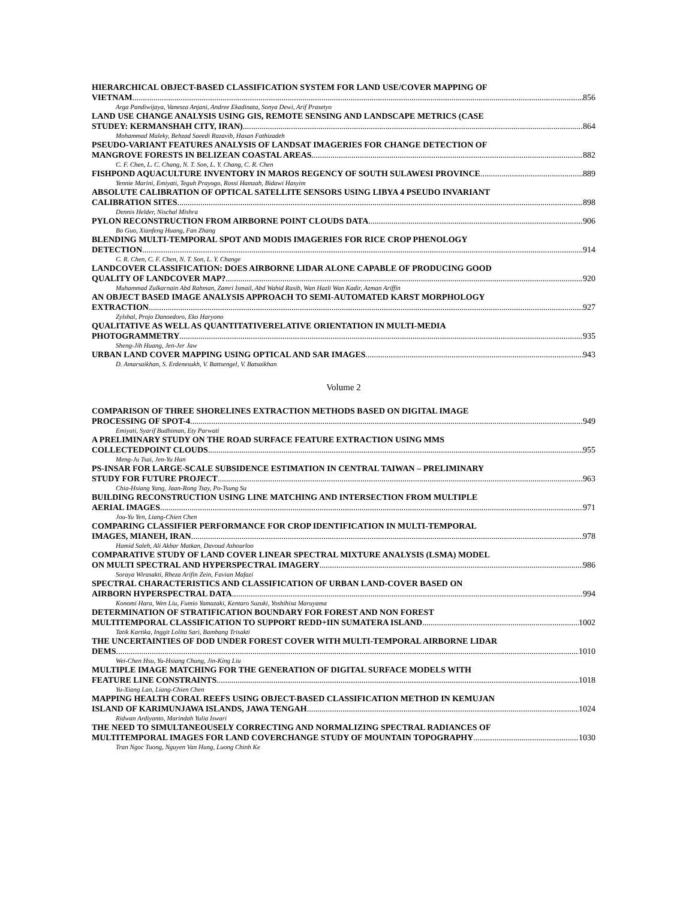HIERARCHICAL OBJECT-BASED CLASSIFICATION SYSTEM FOR LAND USE/COVER MAPPING OF
VIETNAM 856
Arga Pandiwijaya, Vanesza Anjani, Andree Ekadinata, Sonya Dewi, Arif Prasetyo
LAND USE CHANGE ANALYSIS USING GIS, REMOTE SENSING AND LANDSCAPE METRICS (CASE
STUDEY: KERMANSHAH CITY, IRAN) 864
Mohammad Maleky, Behzad Saeedi Razavib, Hasan Fathizadeh
PSEUDO-VARIANT FEATURES ANALYSIS OF LANDSAT IMAGERIES FOR CHANGE DETECTION OF
MANGROVE FORESTS IN BELIZEAN COASTAL AREAS 882
C. F. Chen, L. C. Chang, N. T. Son, L. Y. Chang, C. R. Chen
FISHPOND AQUACULTURE INVENTORY IN MAROS REGENCY OF SOUTH SULAWESI PROVINCE 889
Yennie Marini, Emiyati, Teguh Prayogo, Rossi Hamzah, Bidawi Hasyim
ABSOLUTE CALIBRATION OF OPTICAL SATELLITE SENSORS USING LIBYA 4 PSEUDO INVARIANT
CALIBRATION SITES 898
Dennis Helder, Nischal Mishra
PYLON RECONSTRUCTION FROM AIRBORNE POINT CLOUDS DATA 906
Bo Guo, Xianfeng Huang, Fan Zhang
BLENDING MULTI-TEMPORAL SPOT AND MODIS IMAGERIES FOR RICE CROP PHENOLOGY
DETECTION 914
C. R. Chen, C. F. Chen, N. T. Son, L. Y. Change
LANDCOVER CLASSIFICATION: DOES AIRBORNE LIDAR ALONE CAPABLE OF PRODUCING GOOD
QUALITY OF LANDCOVER MAP? 920
Muhammad Zulkarnain Abd Rahman, Zamri Ismail, Abd Wahid Rasib, Wan Hazli Wan Kadir, Azman Ariffin
AN OBJECT BASED IMAGE ANALYSIS APPROACH TO SEMI-AUTOMATED KARST MORPHOLOGY
EXTRACTION 927
Zylshal, Projo Danoedoro, Eko Haryono
QUALITATIVE AS WELL AS QUANTITATIVERELATIVE ORIENTATION IN MULTI-MEDIA
PHOTOGRAMMETRY 935
Sheng-Jih Huang, Jen-Jer Jaw
URBAN LAND COVER MAPPING USING OPTICAL AND SAR IMAGES 943
D. Amarsaikhan, S. Erdenesukh, V. Battsengel, V. Batsaikhan
Volume 2
COMPARISON OF THREE SHORELINES EXTRACTION METHODS BASED ON DIGITAL IMAGE
PROCESSING OF SPOT-4 949
Emiyati, Syarif Budhiman, Ety Parwati
A PRELIMINARY STUDY ON THE ROAD SURFACE FEATURE EXTRACTION USING MMS
COLLECTEDPOINT CLOUDS 955
Meng-Ju Tsai, Jen-Yu Han
PS-INSAR FOR LARGE-SCALE SUBSIDENCE ESTIMATION IN CENTRAL TAIWAN – PRELIMINARY
STUDY FOR FUTURE PROJECT 963
Chia-Hsiang Yang, Jaan-Rong Tsay, Po-Tsung Su
BUILDING RECONSTRUCTION USING LINE MATCHING AND INTERSECTION FROM MULTIPLE
AERIAL IMAGES 971
Jou-Yu Yen, Liang-Chien Chen
COMPARING CLASSIFIER PERFORMANCE FOR CROP IDENTIFICATION IN MULTI-TEMPORAL
IMAGES, MIANEH, IRAN 978
Hamid Saleh, Ali Akbar Matkan, Davoud Ashourloo
COMPARATIVE STUDY OF LAND COVER LINEAR SPECTRAL MIXTURE ANALYSIS (LSMA) MODEL
ON MULTI SPECTRAL AND HYPERSPECTRAL IMAGERY 986
Soraya Wirasakti, Rheza Arifin Zein, Favian Mafazi
SPECTRAL CHARACTERISTICS AND CLASSIFICATION OF URBAN LAND-COVER BASED ON
AIRBORN HYPERSPECTRAL DATA 994
Konomi Hara, Wen Liu, Fumio Yamazaki, Kentaro Suzuki, Yoshihisa Maruyama
DETERMINATION OF STRATIFICATION BOUNDARY FOR FOREST AND NON FOREST
MULTITEMPORAL CLASSIFICATION TO SUPPORT REDD+IIN SUMATERA ISLAND 1002
Tatik Kartika, Inggit Lolita Sari, Bambang Trisakti
THE UNCERTAINTIES OF DOD UNDER FOREST COVER WITH MULTI-TEMPORAL AIRBORNE LIDAR
DEMS 1010
Wei-Chen Hsu, Yu-Hsiang Chung, Jin-King Liu
MULTIPLE IMAGE MATCHING FOR THE GENERATION OF DIGITAL SURFACE MODELS WITH
FEATURE LINE CONSTRAINTS 1018
Yu-Xiang Lan, Liang-Chien Chen
MAPPING HEALTH CORAL REEFS USING OBJECT-BASED CLASSIFICATION METHOD IN KEMUJAN
ISLAND OF KARIMUNJAWA ISLANDS, JAWA TENGAH 1024
Ridwan Ardiyanto, Marindah Yulia Iswari
THE NEED TO SIMULTANEOUSELY CORRECTING AND NORMALIZING SPECTRAL RADIANCES OF
MULTITEMPORAL IMAGES FOR LAND COVERCHANGE STUDY OF MOUNTAIN TOPOGRAPHY 1030
Tran Ngoc Tuong, Nguyen Van Hung, Luong Chinh Ke